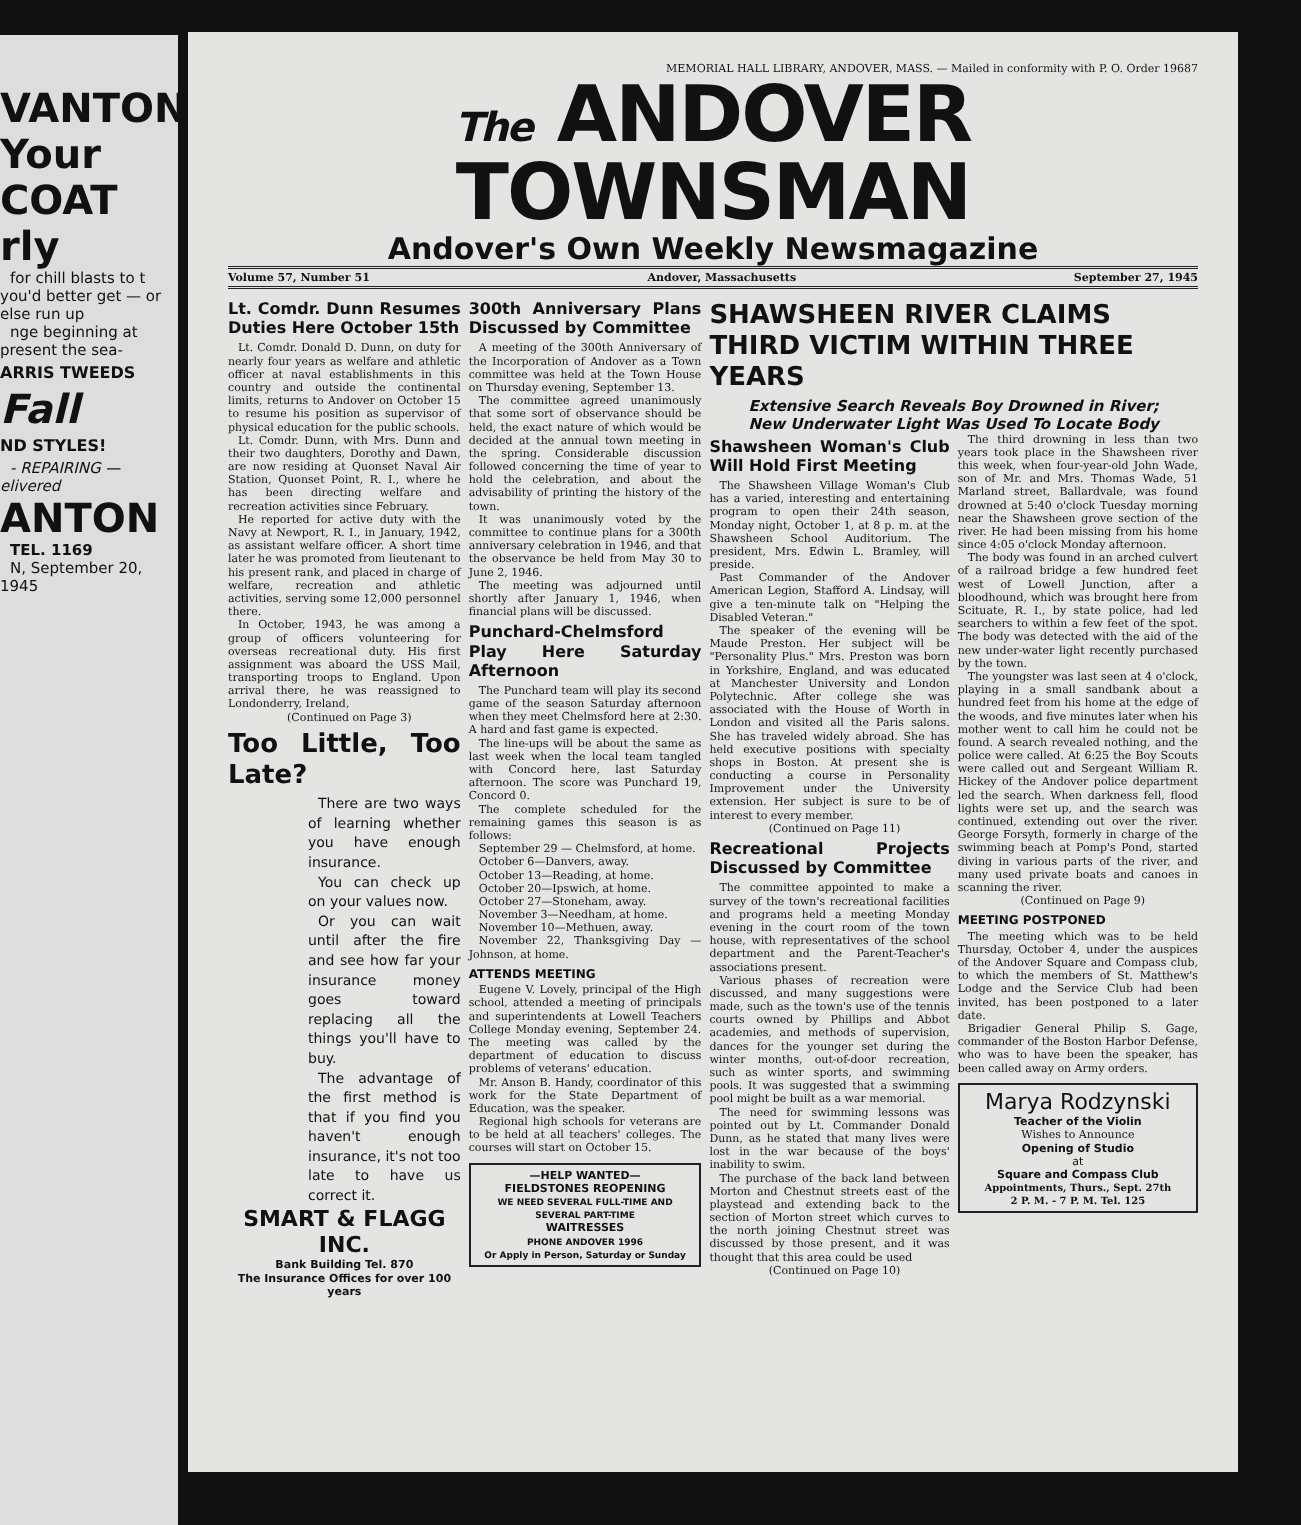VANTON
Your
COAT
rly
for chill blasts to t you'd better get — or else run up
nge beginning at present the sea-
ARRIS TWEEDS
Fall
ND STYLES!
- REPAIRING — elivered
ANTON
TEL. 1169
N, September 20, 1945
MEMORIAL HALL LIBRARY, ANDOVER, MASS. — Mailed in conformity with P. O. Order 19687
The ANDOVER TOWNSMAN
Andover's Own Weekly Newsmagazine
Volume 57, Number 51 Andover, Massachusetts September 27, 1945
Lt. Comdr. Dunn Resumes Duties Here October 15th
Lt. Comdr. Donald D. Dunn, on duty for nearly four years as welfare and athletic officer at naval establishments in this country and outside the continental limits, returns to Andover on October 15 to resume his position as supervisor of physical education for the public schools.
Lt. Comdr. Dunn, with Mrs. Dunn and their two daughters, Dorothy and Dawn, are now residing at Quonset Naval Air Station, Quonset Point, R. I., where he has been directing welfare and recreation activities since February.
He reported for active duty with the Navy at Newport, R. I., in January, 1942, as assistant welfare officer. A short time later he was promoted from lieutenant to his present rank, and placed in charge of welfare, recreation and athletic activities, serving some 12,000 personnel there.
In October, 1943, he was among a group of officers volunteering for overseas recreational duty. His first assignment was aboard the USS Mail, transporting troops to England. Upon arrival there, he was reassigned to Londonderry, Ireland,
(Continued on Page 3)
Too Little, Too Late?
There are two ways of learning whether you have enough insurance.
You can check up on your values now.
Or you can wait until after the fire and see how far your insurance money goes toward replacing all the things you'll have to buy.
The advantage of the first method is that if you find you haven't enough insurance, it's not too late to have us correct it.
SMART & FLAGG INC.
Bank Building Tel. 870
The Insurance Offices for over 100 years
300th Anniversary Plans Discussed by Committee
A meeting of the 300th Anniversary of the Incorporation of Andover as a Town committee was held at the Town House on Thursday evening, September 13.
The committee agreed unanimously that some sort of observance should be held, the exact nature of which would be decided at the annual town meeting in the spring. Considerable discussion followed concerning the time of year to hold the celebration, and about the advisability of printing the history of the town.
It was unanimously voted by the committee to continue plans for a 300th anniversary celebration in 1946, and that the observance be held from May 30 to June 2, 1946.
The meeting was adjourned until shortly after January 1, 1946, when financial plans will be discussed.
Punchard-Chelmsford Play Here Saturday Afternoon
The Punchard team will play its second game of the season Saturday afternoon when they meet Chelmsford here at 2:30. A hard and fast game is expected.
The line-ups will be about the same as last week when the local team tangled with Concord here, last Saturday afternoon. The score was Punchard 19, Concord 0.
The complete scheduled for the remaining games this season is as follows:
September 29 — Chelmsford, at home.
October 6—Danvers, away.
October 13—Reading, at home.
October 20—Ipswich, at home.
October 27—Stoneham, away.
November 3—Needham, at home.
November 10—Methuen, away.
November 22, Thanksgiving Day —Johnson, at home.
ATTENDS MEETING
Eugene V. Lovely, principal of the High school, attended a meeting of principals and superintendents at Lowell Teachers College Monday evening, September 24. The meeting was called by the department of education to discuss problems of veterans' education.
Mr. Anson B. Handy, coordinator of this work for the State Department of Education, was the speaker.
Regional high schools for veterans are to be held at all teachers' colleges. The courses will start on October 15.
—HELP WANTED—
FIELDSTONES REOPENING
WE NEED SEVERAL FULL-TIME AND SEVERAL PART-TIME
WAITRESSES
PHONE ANDOVER 1996
Or Apply in Person, Saturday or Sunday
SHAWSHEEN RIVER CLAIMS THIRD VICTIM WITHIN THREE YEARS
Extensive Search Reveals Boy Drowned in River;
New Underwater Light Was Used To Locate Body
Shawsheen Woman's Club Will Hold First Meeting
The Shawsheen Village Woman's Club has a varied, interesting and entertaining program to open their 24th season, Monday night, October 1, at 8 p. m. at the Shawsheen School Auditorium. The president, Mrs. Edwin L. Bramley, will preside.
Past Commander of the Andover American Legion, Stafford A. Lindsay, will give a ten-minute talk on "Helping the Disabled Veteran."
The speaker of the evening will be Maude Preston. Her subject will be "Personality Plus." Mrs. Preston was born in Yorkshire, England, and was educated at Manchester University and London Polytechnic. After college she was associated with the House of Worth in London and visited all the Paris salons. She has traveled widely abroad. She has held executive positions with specialty shops in Boston. At present she is conducting a course in Personality Improvement under the University extension. Her subject is sure to be of interest to every member.
(Continued on Page 11)
Recreational Projects Discussed by Committee
The committee appointed to make a survey of the town's recreational facilities and programs held a meeting Monday evening in the court room of the town house, with representatives of the school department and the Parent-Teacher's associations present.
Various phases of recreation were discussed, and many suggestions were made, such as the town's use of the tennis courts owned by Phillips and Abbot academies, and methods of supervision, dances for the younger set during the winter months, out-of-door recreation, such as winter sports, and swimming pools. It was suggested that a swimming pool might be built as a war memorial.
The need for swimming lessons was pointed out by Lt. Commander Donald Dunn, as he stated that many lives were lost in the war because of the boys' inability to swim.
The purchase of the back land between Morton and Chestnut streets east of the playstead and extending back to the section of Morton street which curves to the north joining Chestnut street was discussed by those present, and it was thought that this area could be used
(Continued on Page 10)
The third drowning in less than two years took place in the Shawsheen river this week, when four-year-old John Wade, son of Mr. and Mrs. Thomas Wade, 51 Marland street, Ballardvale, was found drowned at 5:40 o'clock Tuesday morning near the Shawsheen grove section of the river. He had been missing from his home since 4:05 o'clock Monday afternoon.
The body was found in an arched culvert of a railroad bridge a few hundred feet west of Lowell Junction, after a bloodhound, which was brought here from Scituate, R. I., by state police, had led searchers to within a few feet of the spot. The body was detected with the aid of the new under-water light recently purchased by the town.
The youngster was last seen at 4 o'clock, playing in a small sandbank about a hundred feet from his home at the edge of the woods, and five minutes later when his mother went to call him he could not be found. A search revealed nothing, and the police were called. At 6:25 the Boy Scouts were called out and Sergeant William R. Hickey of the Andover police department led the search. When darkness fell, flood lights were set up, and the search was continued, extending out over the river. George Forsyth, formerly in charge of the swimming beach at Pomp's Pond, started diving in various parts of the river, and many used private boats and canoes in scanning the river.
(Continued on Page 9)
MEETING POSTPONED
The meeting which was to be held Thursday, October 4, under the auspices of the Andover Square and Compass club, to which the members of St. Matthew's Lodge and the Service Club had been invited, has been postponed to a later date.
Brigadier General Philip S. Gage, commander of the Boston Harbor Defense, who was to have been the speaker, has been called away on Army orders.
Marya Rodzynski
Teacher of the Violin
Wishes to Announce
Opening of Studio
at
Square and Compass Club
Appointments, Thurs., Sept. 27th
2 P. M. - 7 P. M. Tel. 125